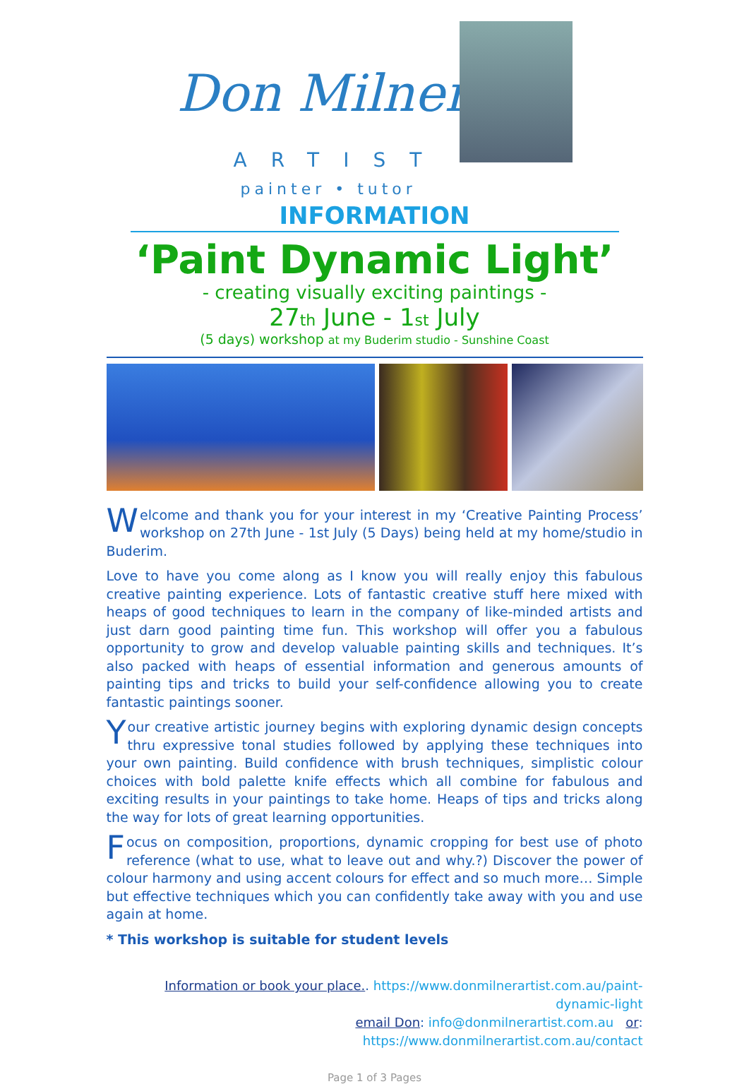Don Milner
ARTIST
painter • tutor
INFORMATION
‘Paint Dynamic Light’
- creating visually exciting paintings -
27th June - 1st July
(5 days) workshop at my Buderim studio - Sunshine Coast
Welcome and thank you for your interest in my ‘Creative Painting Process’ workshop on 27th June - 1st July (5 Days) being held at my home/studio in Buderim.
Love to have you come along as I know you will really enjoy this fabulous creative painting experience. Lots of fantastic creative stuff here mixed with heaps of good techniques to learn in the company of like-minded artists and just darn good painting time fun. This workshop will offer you a fabulous opportunity to grow and develop valuable painting skills and techniques. It’s also packed with heaps of essential information and generous amounts of painting tips and tricks to build your self-confidence allowing you to create fantastic paintings sooner.
Your creative artistic journey begins with exploring dynamic design concepts thru expressive tonal studies followed by applying these techniques into your own painting. Build confidence with brush techniques, simplistic colour choices with bold palette knife effects which all combine for fabulous and exciting results in your paintings to take home. Heaps of tips and tricks along the way for lots of great learning opportunities.
Focus on composition, proportions, dynamic cropping for best use of photo reference (what to use, what to leave out and why.?) Discover the power of colour harmony and using accent colours for effect and so much more… Simple but effective techniques which you can confidently take away with you and use again at home.
* This workshop is suitable for student levels
Information or book your place.. https://www.donmilnerartist.com.au/paint-dynamic-light
email Don: info@donmilnerartist.com.au or: https://www.donmilnerartist.com.au/contact
Page 1 of 3 Pages